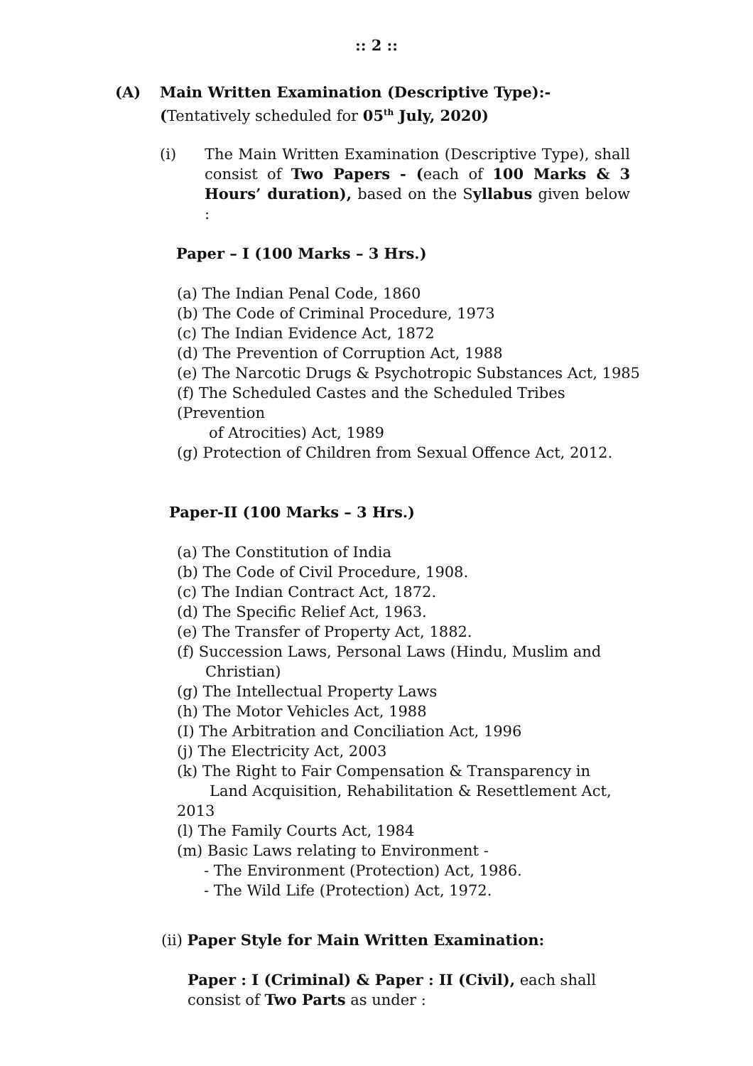:: 2 ::
(A) Main Written Examination (Descriptive Type):-
(Tentatively scheduled for 05<sup>th</sup> July, 2020)
(i) The Main Written Examination (Descriptive Type), shall consist of Two Papers - (each of 100 Marks & 3 Hours’ duration), based on the Syllabus given below :
Paper – I (100 Marks – 3 Hrs.)
(a) The Indian Penal Code, 1860
(b) The Code of Criminal Procedure, 1973
(c) The Indian Evidence Act, 1872
(d) The Prevention of Corruption Act, 1988
(e) The Narcotic Drugs & Psychotropic Substances Act, 1985
(f) The Scheduled Castes and the Scheduled Tribes (Prevention
of Atrocities) Act, 1989
(g) Protection of Children from Sexual Offence Act, 2012.
Paper-II (100 Marks – 3 Hrs.)
(a) The Constitution of India
(b) The Code of Civil Procedure, 1908.
(c) The Indian Contract Act, 1872.
(d) The Specific Relief Act, 1963.
(e) The Transfer of Property Act, 1882.
(f) Succession Laws, Personal Laws (Hindu, Muslim and
Christian)
(g) The Intellectual Property Laws
(h) The Motor Vehicles Act, 1988
(I) The Arbitration and Conciliation Act, 1996
(j) The Electricity Act, 2003
(k) The Right to Fair Compensation & Transparency in
Land Acquisition, Rehabilitation & Resettlement Act, 2013
(l) The Family Courts Act, 1984
(m) Basic Laws relating to Environment -
- The Environment (Protection) Act, 1986.
- The Wild Life (Protection) Act, 1972.
(ii) Paper Style for Main Written Examination:
Paper : I (Criminal) & Paper : II (Civil), each shall consist of Two Parts as under :